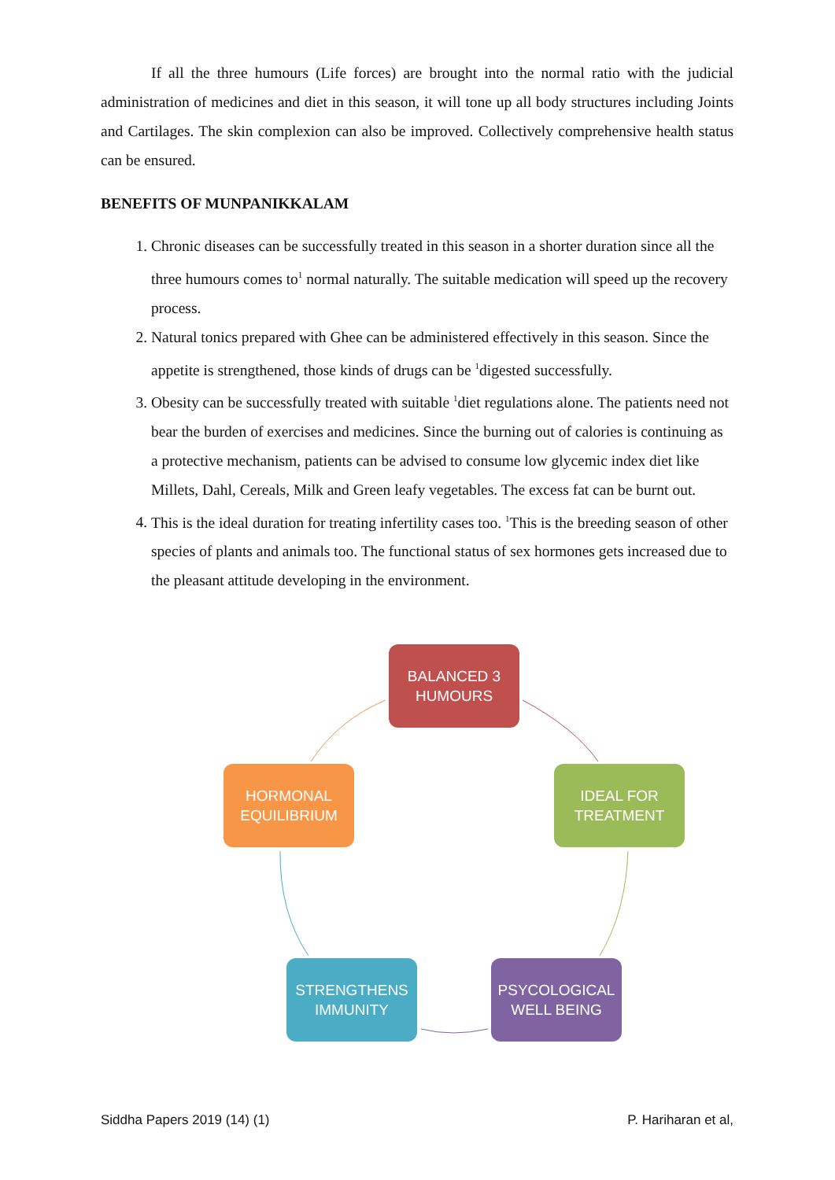If all the three humours (Life forces) are brought into the normal ratio with the judicial administration of medicines and diet in this season, it will tone up all body structures including Joints and Cartilages. The skin complexion can also be improved. Collectively comprehensive health status can be ensured.
BENEFITS OF MUNPANIKKALAM
1. Chronic diseases can be successfully treated in this season in a shorter duration since all the three humours comes to<sup>1</sup> normal naturally. The suitable medication will speed up the recovery process.
2. Natural tonics prepared with Ghee can be administered effectively in this season. Since the appetite is strengthened, those kinds of drugs can be <sup>1</sup>digested successfully.
3. Obesity can be successfully treated with suitable <sup>1</sup>diet regulations alone. The patients need not bear the burden of exercises and medicines. Since the burning out of calories is continuing as a protective mechanism, patients can be advised to consume low glycemic index diet like Millets, Dahl, Cereals, Milk and Green leafy vegetables. The excess fat can be burnt out.
4. This is the ideal duration for treating infertility cases too. <sup>1</sup>This is the breeding season of other species of plants and animals too. The functional status of sex hormones gets increased due to the pleasant attitude developing in the environment.
BALANCED 3
HUMOURS
IDEAL FOR
TREATMENT
PSYCOLOGICAL
WELL BEING
STRENGTHENS
IMMUNITY
HORMONAL
EQUILIBRIUM
Siddha Papers 2019 (14) (1) P. Hariharan et al,